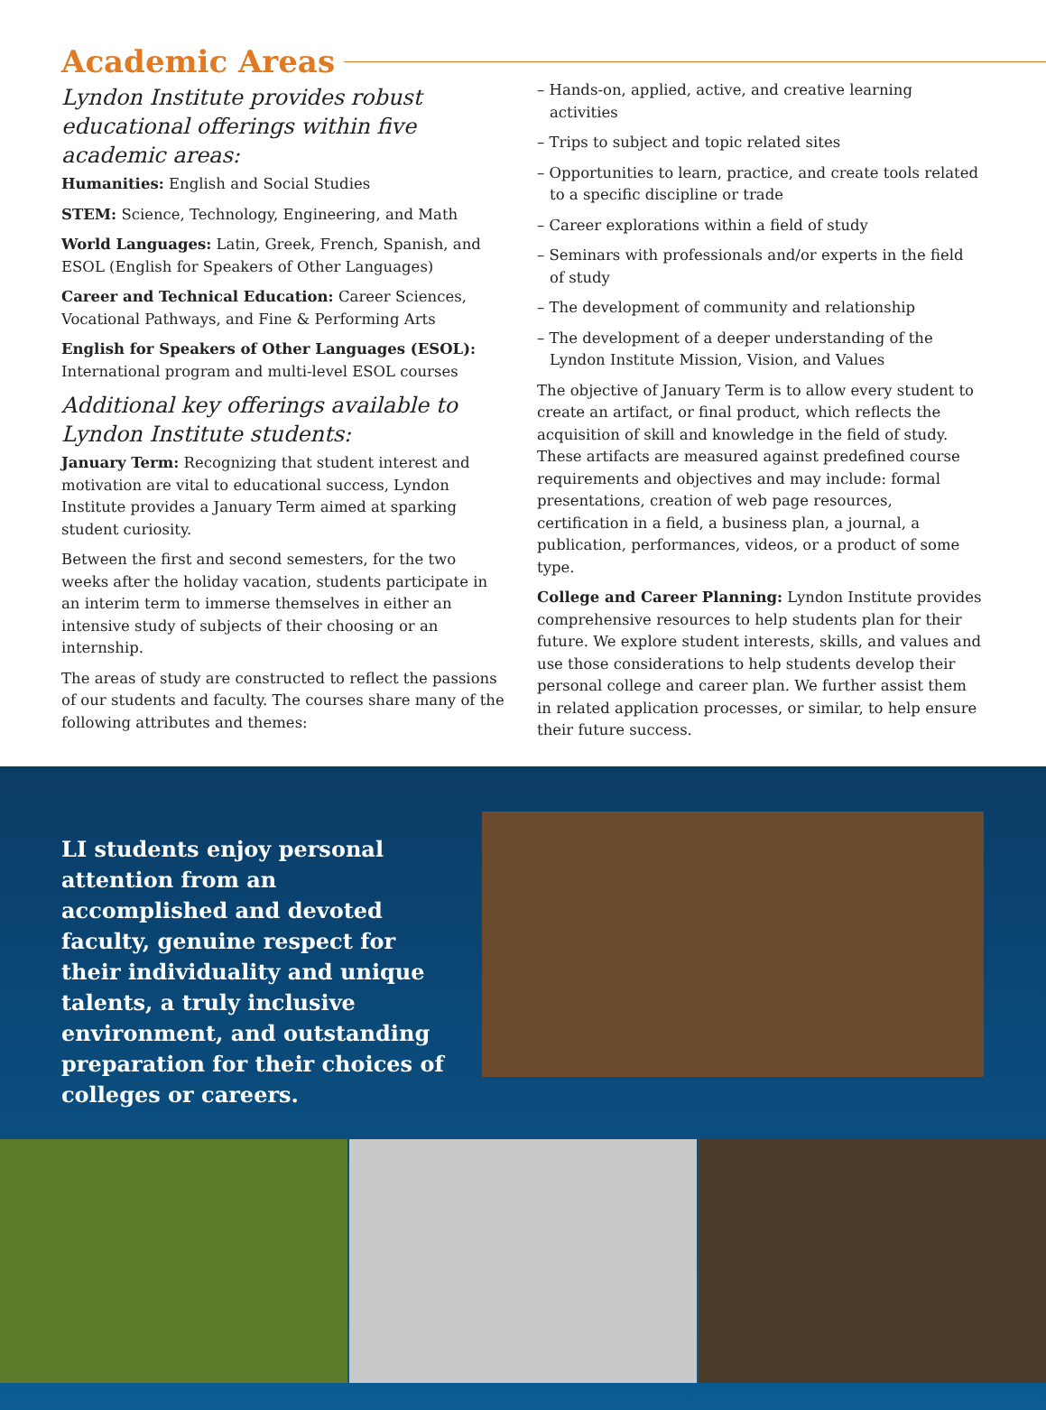Academic Areas
Lyndon Institute provides robust educational offerings within five academic areas:
Humanities: English and Social Studies
STEM: Science, Technology, Engineering, and Math
World Languages: Latin, Greek, French, Spanish, and ESOL (English for Speakers of Other Languages)
Career and Technical Education: Career Sciences, Vocational Pathways, and Fine & Performing Arts
English for Speakers of Other Languages (ESOL): International program and multi-level ESOL courses
Additional key offerings available to Lyndon Institute students:
January Term: Recognizing that student interest and motivation are vital to educational success, Lyndon Institute provides a January Term aimed at sparking student curiosity.
Between the first and second semesters, for the two weeks after the holiday vacation, students participate in an interim term to immerse themselves in either an intensive study of subjects of their choosing or an internship.
The areas of study are constructed to reflect the passions of our students and faculty. The courses share many of the following attributes and themes:
– Hands-on, applied, active, and creative learning activities
– Trips to subject and topic related sites
– Opportunities to learn, practice, and create tools related to a specific discipline or trade
– Career explorations within a field of study
– Seminars with professionals and/or experts in the field of study
– The development of community and relationship
– The development of a deeper understanding of the Lyndon Institute Mission, Vision, and Values
The objective of January Term is to allow every student to create an artifact, or final product, which reflects the acquisition of skill and knowledge in the field of study. These artifacts are measured against predefined course requirements and objectives and may include: formal presentations, creation of web page resources, certification in a field, a business plan, a journal, a publication, performances, videos, or a product of some type.
College and Career Planning: Lyndon Institute provides comprehensive resources to help students plan for their future. We explore student interests, skills, and values and use those considerations to help students develop their personal college and career plan. We further assist them in related application processes, or similar, to help ensure their future success.
LI students enjoy personal attention from an accomplished and devoted faculty, genuine respect for their individuality and unique talents, a truly inclusive environment, and outstanding preparation for their choices of colleges or careers.